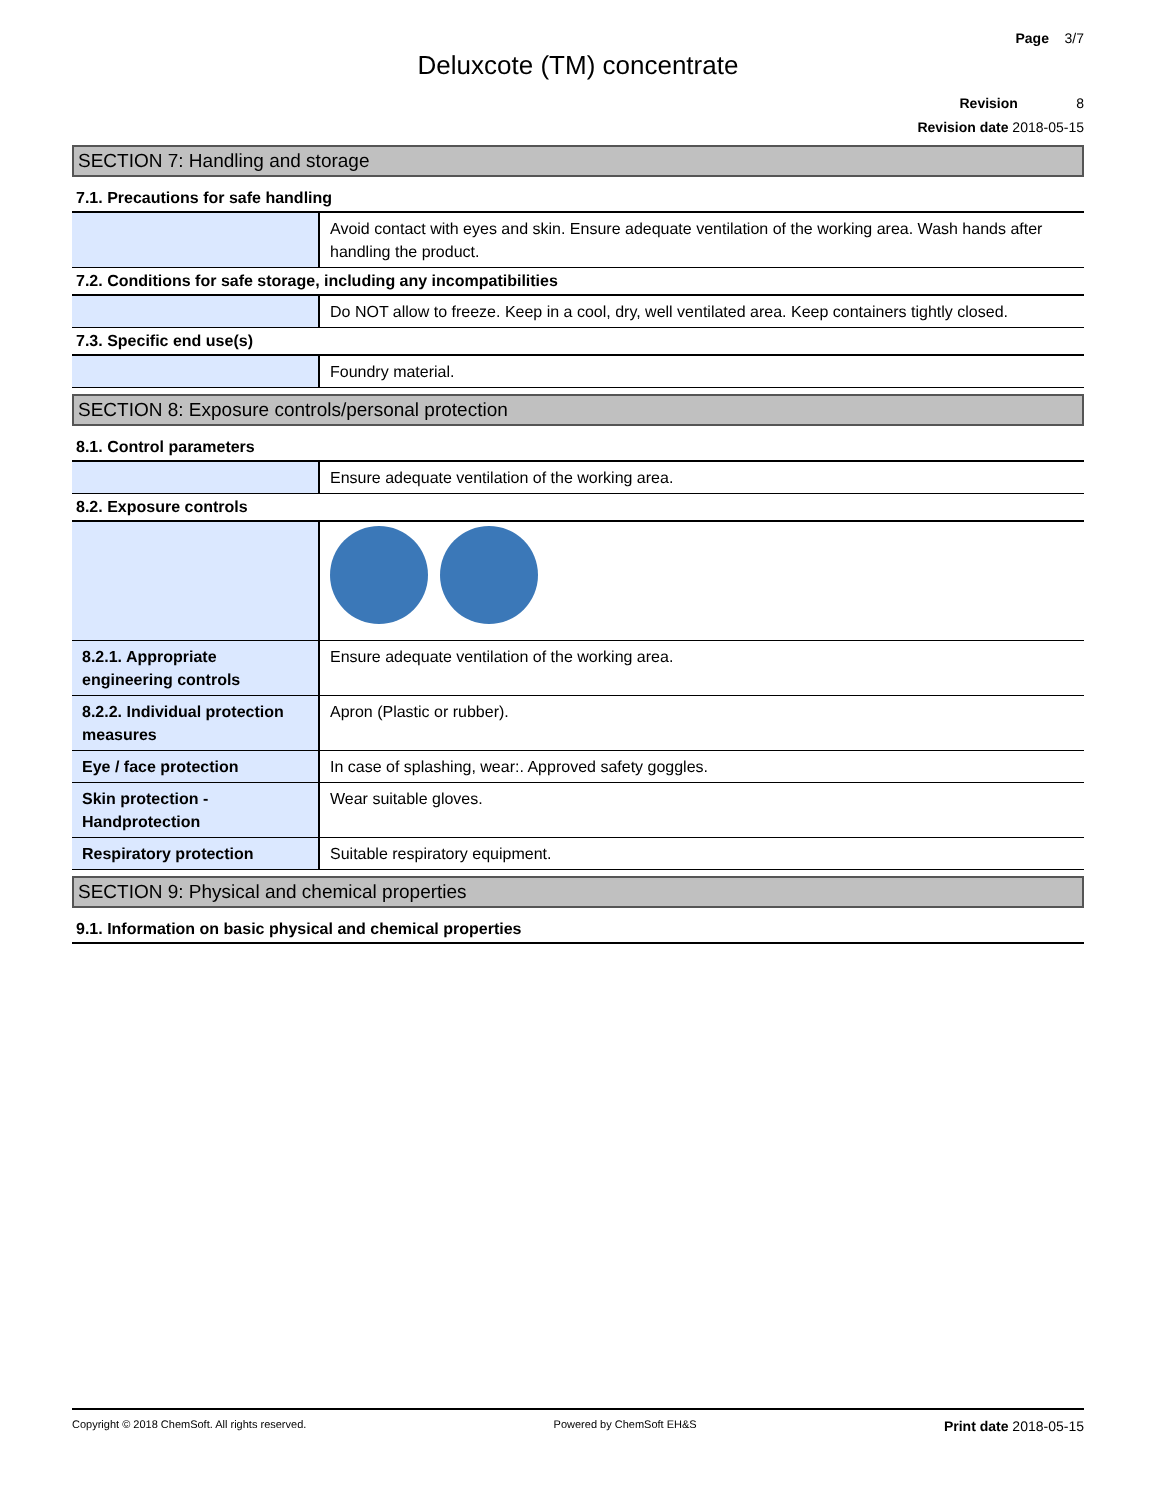Page 3/7
Deluxcote (TM) concentrate
Revision 8
Revision date 2018-05-15
SECTION 7: Handling and storage
7.1. Precautions for safe handling
| | Avoid contact with eyes and skin. Ensure adequate ventilation of the working area. Wash hands after handling the product. |
7.2. Conditions for safe storage, including any incompatibilities
| | Do NOT allow to freeze. Keep in a cool, dry, well ventilated area. Keep containers tightly closed. |
7.3. Specific end use(s)
| | Foundry material. |
SECTION 8: Exposure controls/personal protection
8.1. Control parameters
| | Ensure adequate ventilation of the working area. |
8.2. Exposure controls
| 8.2.1. Appropriate engineering controls | Ensure adequate ventilation of the working area. |
| 8.2.2. Individual protection measures | Apron (Plastic or rubber). |
| Eye / face protection | In case of splashing, wear:. Approved safety goggles. |
| Skin protection - Handprotection | Wear suitable gloves. |
| Respiratory protection | Suitable respiratory equipment. |
SECTION 9: Physical and chemical properties
9.1. Information on basic physical and chemical properties
Copyright © 2018 ChemSoft. All rights reserved. Powered by ChemSoft EH&S Print date 2018-05-15